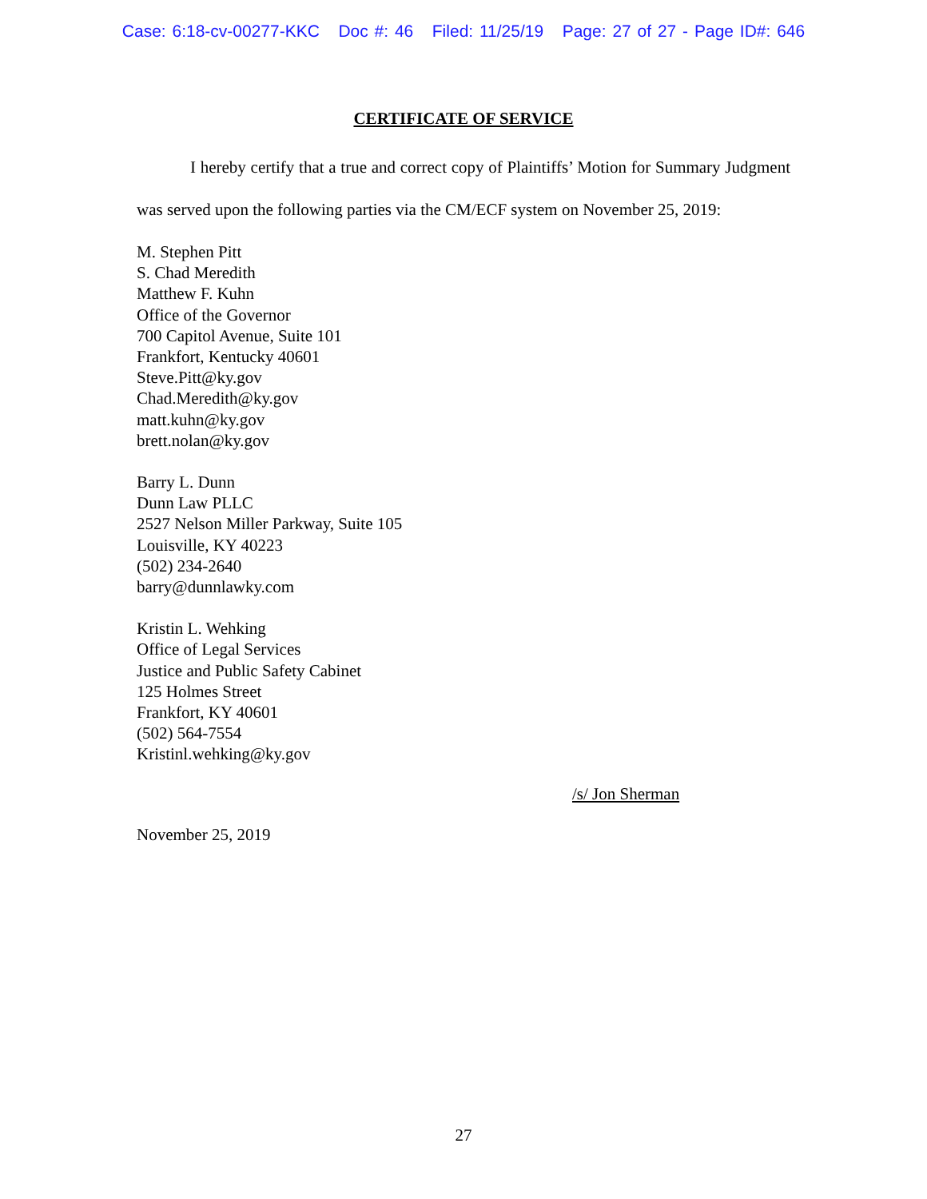Case: 6:18-cv-00277-KKC Doc #: 46 Filed: 11/25/19 Page: 27 of 27 - Page ID#: 646
CERTIFICATE OF SERVICE
I hereby certify that a true and correct copy of Plaintiffs’ Motion for Summary Judgment was served upon the following parties via the CM/ECF system on November 25, 2019:
M. Stephen Pitt
S. Chad Meredith
Matthew F. Kuhn
Office of the Governor
700 Capitol Avenue, Suite 101
Frankfort, Kentucky 40601
Steve.Pitt@ky.gov
Chad.Meredith@ky.gov
matt.kuhn@ky.gov
brett.nolan@ky.gov
Barry L. Dunn
Dunn Law PLLC
2527 Nelson Miller Parkway, Suite 105
Louisville, KY 40223
(502) 234-2640
barry@dunnlawky.com
Kristin L. Wehking
Office of Legal Services
Justice and Public Safety Cabinet
125 Holmes Street
Frankfort, KY 40601
(502) 564-7554
Kristinl.wehking@ky.gov
/s/ Jon Sherman
November 25, 2019
27